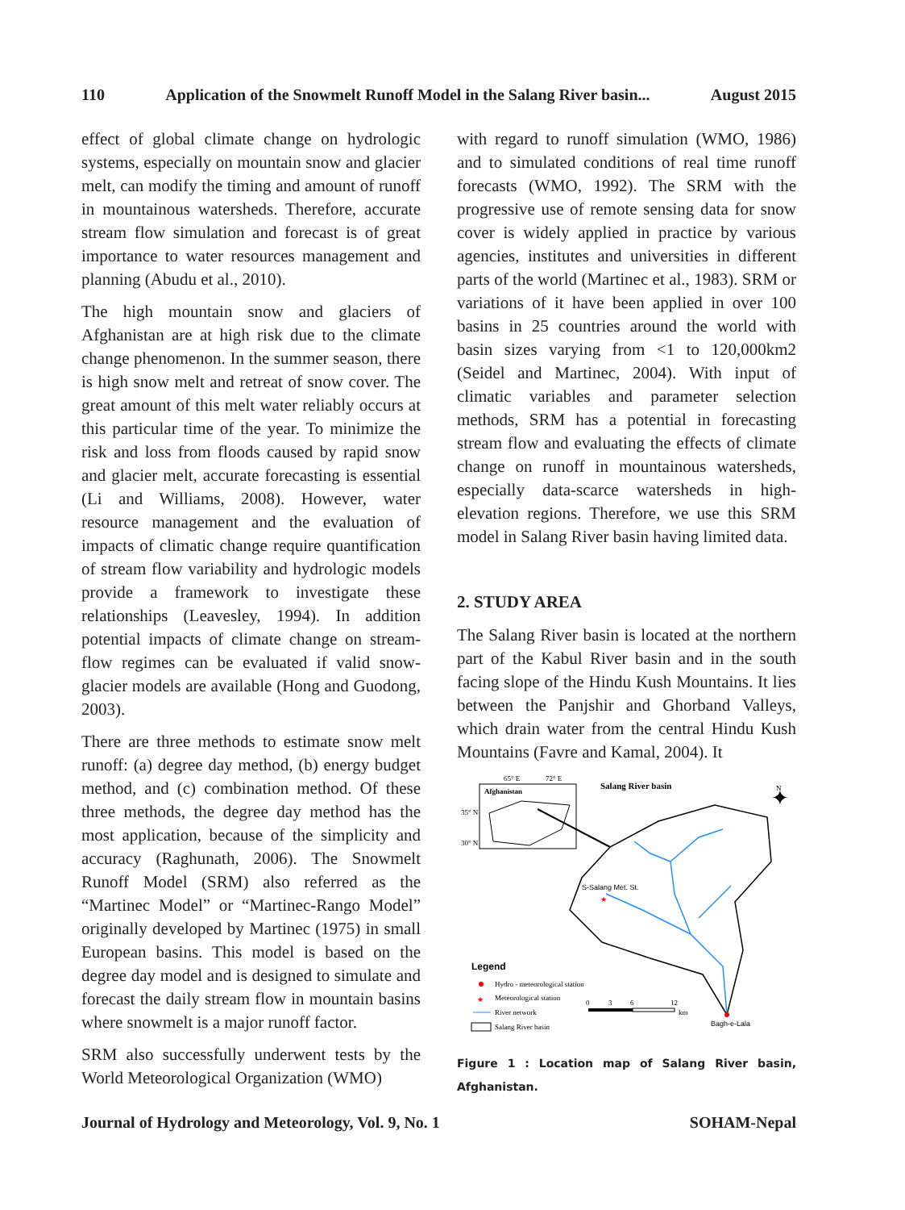110 Application of the Snowmelt Runoff Model in the Salang River basin... August 2015
effect of global climate change on hydrologic systems, especially on mountain snow and glacier melt, can modify the timing and amount of runoff in mountainous watersheds. Therefore, accurate stream flow simulation and forecast is of great importance to water resources management and planning (Abudu et al., 2010).
The high mountain snow and glaciers of Afghanistan are at high risk due to the climate change phenomenon. In the summer season, there is high snow melt and retreat of snow cover. The great amount of this melt water reliably occurs at this particular time of the year. To minimize the risk and loss from floods caused by rapid snow and glacier melt, accurate forecasting is essential (Li and Williams, 2008). However, water resource management and the evaluation of impacts of climatic change require quantification of stream flow variability and hydrologic models provide a framework to investigate these relationships (Leavesley, 1994). In addition potential impacts of climate change on stream-flow regimes can be evaluated if valid snow-glacier models are available (Hong and Guodong, 2003).
There are three methods to estimate snow melt runoff: (a) degree day method, (b) energy budget method, and (c) combination method. Of these three methods, the degree day method has the most application, because of the simplicity and accuracy (Raghunath, 2006). The Snowmelt Runoff Model (SRM) also referred as the “Martinec Model” or “Martinec-Rango Model” originally developed by Martinec (1975) in small European basins. This model is based on the degree day model and is designed to simulate and forecast the daily stream flow in mountain basins where snowmelt is a major runoff factor.
SRM also successfully underwent tests by the World Meteorological Organization (WMO)
with regard to runoff simulation (WMO, 1986) and to simulated conditions of real time runoff forecasts (WMO, 1992). The SRM with the progressive use of remote sensing data for snow cover is widely applied in practice by various agencies, institutes and universities in different parts of the world (Martinec et al., 1983). SRM or variations of it have been applied in over 100 basins in 25 countries around the world with basin sizes varying from <1 to 120,000km2 (Seidel and Martinec, 2004). With input of climatic variables and parameter selection methods, SRM has a potential in forecasting stream flow and evaluating the effects of climate change on runoff in mountainous watersheds, especially data-scarce watersheds in high-elevation regions. Therefore, we use this SRM model in Salang River basin having limited data.
2. STUDY AREA
The Salang River basin is located at the northern part of the Kabul River basin and in the south facing slope of the Hindu Kush Mountains. It lies between the Panjshir and Ghorband Valleys, which drain water from the central Hindu Kush Mountains (Favre and Kamal, 2004). It
65° E
72° E
Afghanistan
35° N
30° N
Salang River basin
S-Salang Met. St.
★
Bagh-e-Lala
Legend
Hydro - meteorological station
★
Meteorological station
River network
Salang River basin
0
3
6
12
km
N
✦
Figure 1 : Location map of Salang River basin, Afghanistan.
Journal of Hydrology and Meteorology, Vol. 9, No. 1 SOHAM-Nepal